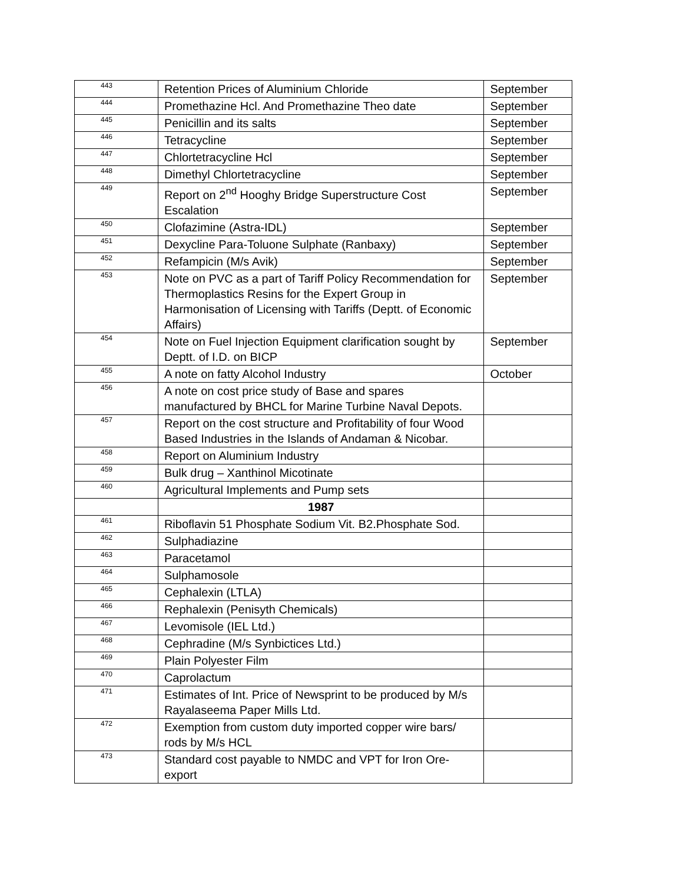| 443 | Retention Prices of Aluminium Chloride | September |
| 444 | Promethazine Hcl. And Promethazine Theo date | September |
| 445 | Penicillin and its salts | September |
| 446 | Tetracycline | September |
| 447 | Chlortetracycline Hcl | September |
| 448 | Dimethyl Chlortetracycline | September |
| 449 | Report on 2<sup>nd</sup> Hooghy Bridge Superstructure Cost Escalation | September |
| 450 | Clofazimine (Astra-IDL) | September |
| 451 | Dexycline Para-Toluone Sulphate (Ranbaxy) | September |
| 452 | Refampicin (M/s Avik) | September |
| 453 | Note on PVC as a part of Tariff Policy Recommendation for Thermoplastics Resins for the Expert Group in Harmonisation of Licensing with Tariffs (Deptt. of Economic Affairs) | September |
| 454 | Note on Fuel Injection Equipment clarification sought by Deptt. of I.D. on BICP | September |
| 455 | A note on fatty Alcohol Industry | October |
| 456 | A note on cost price study of Base and spares manufactured by BHCL for Marine Turbine Naval Depots. | |
| 457 | Report on the cost structure and Profitability of four Wood Based Industries in the Islands of Andaman & Nicobar. | |
| 458 | Report on Aluminium Industry | |
| 459 | Bulk drug – Xanthinol Micotinate | |
| 460 | Agricultural Implements and Pump sets | |
| | 1987 | |
| 461 | Riboflavin 51 Phosphate Sodium Vit. B2.Phosphate Sod. | |
| 462 | Sulphadiazine | |
| 463 | Paracetamol | |
| 464 | Sulphamosole | |
| 465 | Cephalexin (LTLA) | |
| 466 | Rephalexin (Penisyth Chemicals) | |
| 467 | Levomisole (IEL Ltd.) | |
| 468 | Cephradine (M/s Synbictices Ltd.) | |
| 469 | Plain Polyester Film | |
| 470 | Caprolactum | |
| 471 | Estimates of Int. Price of Newsprint to be produced by M/s Rayalaseema Paper Mills Ltd. | |
| 472 | Exemption from custom duty imported copper wire bars/ rods by M/s HCL | |
| 473 | Standard cost payable to NMDC and VPT for Iron Ore-export | |